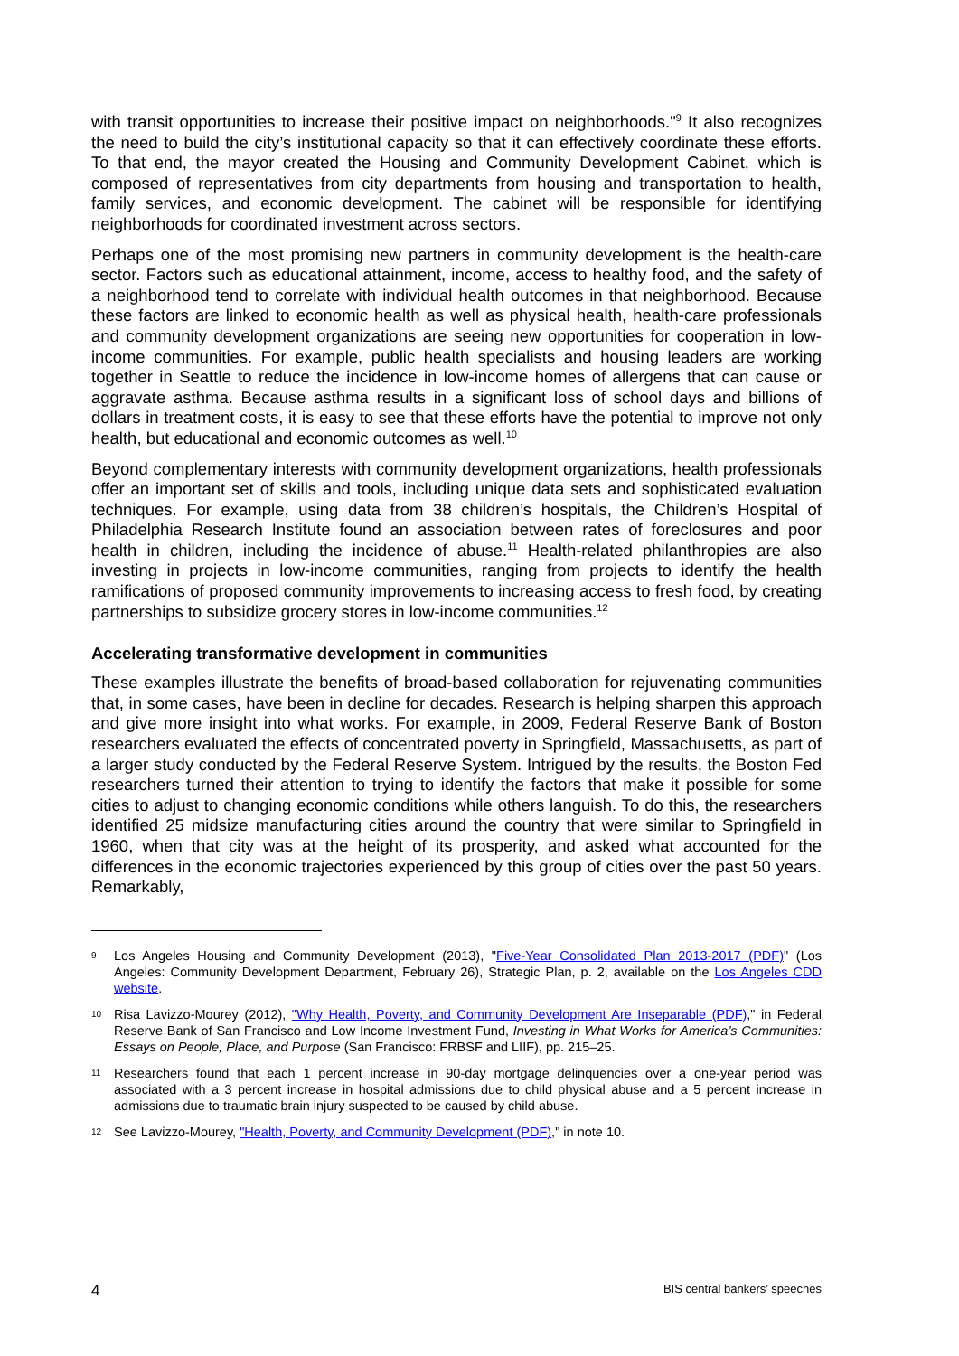with transit opportunities to increase their positive impact on neighborhoods."<sup>9</sup> It also recognizes the need to build the city’s institutional capacity so that it can effectively coordinate these efforts. To that end, the mayor created the Housing and Community Development Cabinet, which is composed of representatives from city departments from housing and transportation to health, family services, and economic development. The cabinet will be responsible for identifying neighborhoods for coordinated investment across sectors.
Perhaps one of the most promising new partners in community development is the health-care sector. Factors such as educational attainment, income, access to healthy food, and the safety of a neighborhood tend to correlate with individual health outcomes in that neighborhood. Because these factors are linked to economic health as well as physical health, health-care professionals and community development organizations are seeing new opportunities for cooperation in low-income communities. For example, public health specialists and housing leaders are working together in Seattle to reduce the incidence in low-income homes of allergens that can cause or aggravate asthma. Because asthma results in a significant loss of school days and billions of dollars in treatment costs, it is easy to see that these efforts have the potential to improve not only health, but educational and economic outcomes as well.<sup>10</sup>
Beyond complementary interests with community development organizations, health professionals offer an important set of skills and tools, including unique data sets and sophisticated evaluation techniques. For example, using data from 38 children’s hospitals, the Children’s Hospital of Philadelphia Research Institute found an association between rates of foreclosures and poor health in children, including the incidence of abuse.<sup>11</sup> Health-related philanthropies are also investing in projects in low-income communities, ranging from projects to identify the health ramifications of proposed community improvements to increasing access to fresh food, by creating partnerships to subsidize grocery stores in low-income communities.<sup>12</sup>
Accelerating transformative development in communities
These examples illustrate the benefits of broad-based collaboration for rejuvenating communities that, in some cases, have been in decline for decades. Research is helping sharpen this approach and give more insight into what works. For example, in 2009, Federal Reserve Bank of Boston researchers evaluated the effects of concentrated poverty in Springfield, Massachusetts, as part of a larger study conducted by the Federal Reserve System. Intrigued by the results, the Boston Fed researchers turned their attention to trying to identify the factors that make it possible for some cities to adjust to changing economic conditions while others languish. To do this, the researchers identified 25 midsize manufacturing cities around the country that were similar to Springfield in 1960, when that city was at the height of its prosperity, and asked what accounted for the differences in the economic trajectories experienced by this group of cities over the past 50 years. Remarkably,
9 Los Angeles Housing and Community Development (2013), "Five-Year Consolidated Plan 2013-2017 (PDF)" (Los Angeles: Community Development Department, February 26), Strategic Plan, p. 2, available on the Los Angeles CDD website.
10 Risa Lavizzo-Mourey (2012), "Why Health, Poverty, and Community Development Are Inseparable (PDF)," in Federal Reserve Bank of San Francisco and Low Income Investment Fund, Investing in What Works for America’s Communities: Essays on People, Place, and Purpose (San Francisco: FRBSF and LIIF), pp. 215–25.
11 Researchers found that each 1 percent increase in 90-day mortgage delinquencies over a one-year period was associated with a 3 percent increase in hospital admissions due to child physical abuse and a 5 percent increase in admissions due to traumatic brain injury suspected to be caused by child abuse.
12 See Lavizzo-Mourey, "Health, Poverty, and Community Development (PDF)," in note 10.
4 BIS central bankers’ speeches